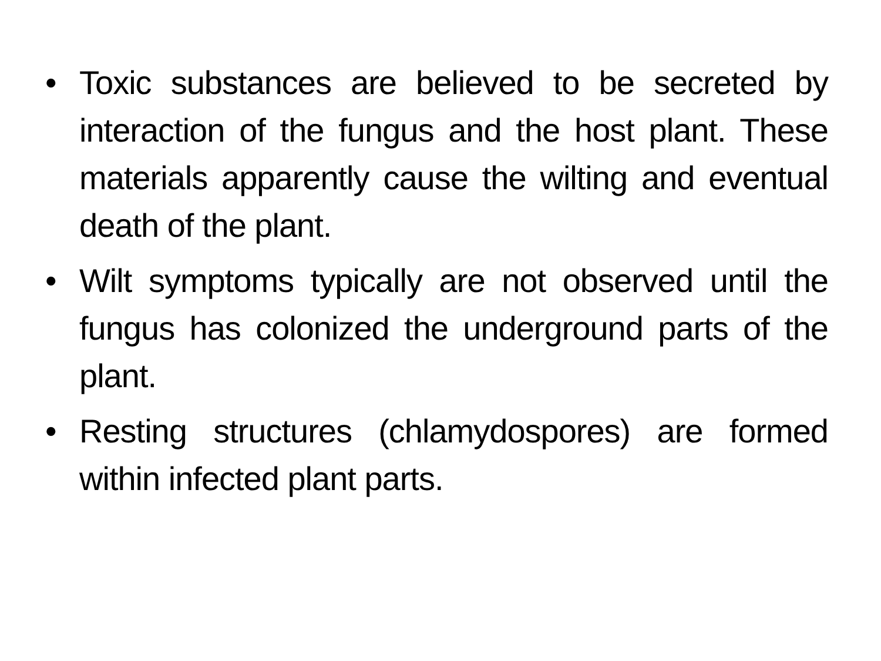• Toxic substances are believed to be secreted by interaction of the fungus and the host plant. These materials apparently cause the wilting and eventual death of the plant.
• Wilt symptoms typically are not observed until the fungus has colonized the underground parts of the plant.
• Resting structures (chlamydospores) are formed within infected plant parts.